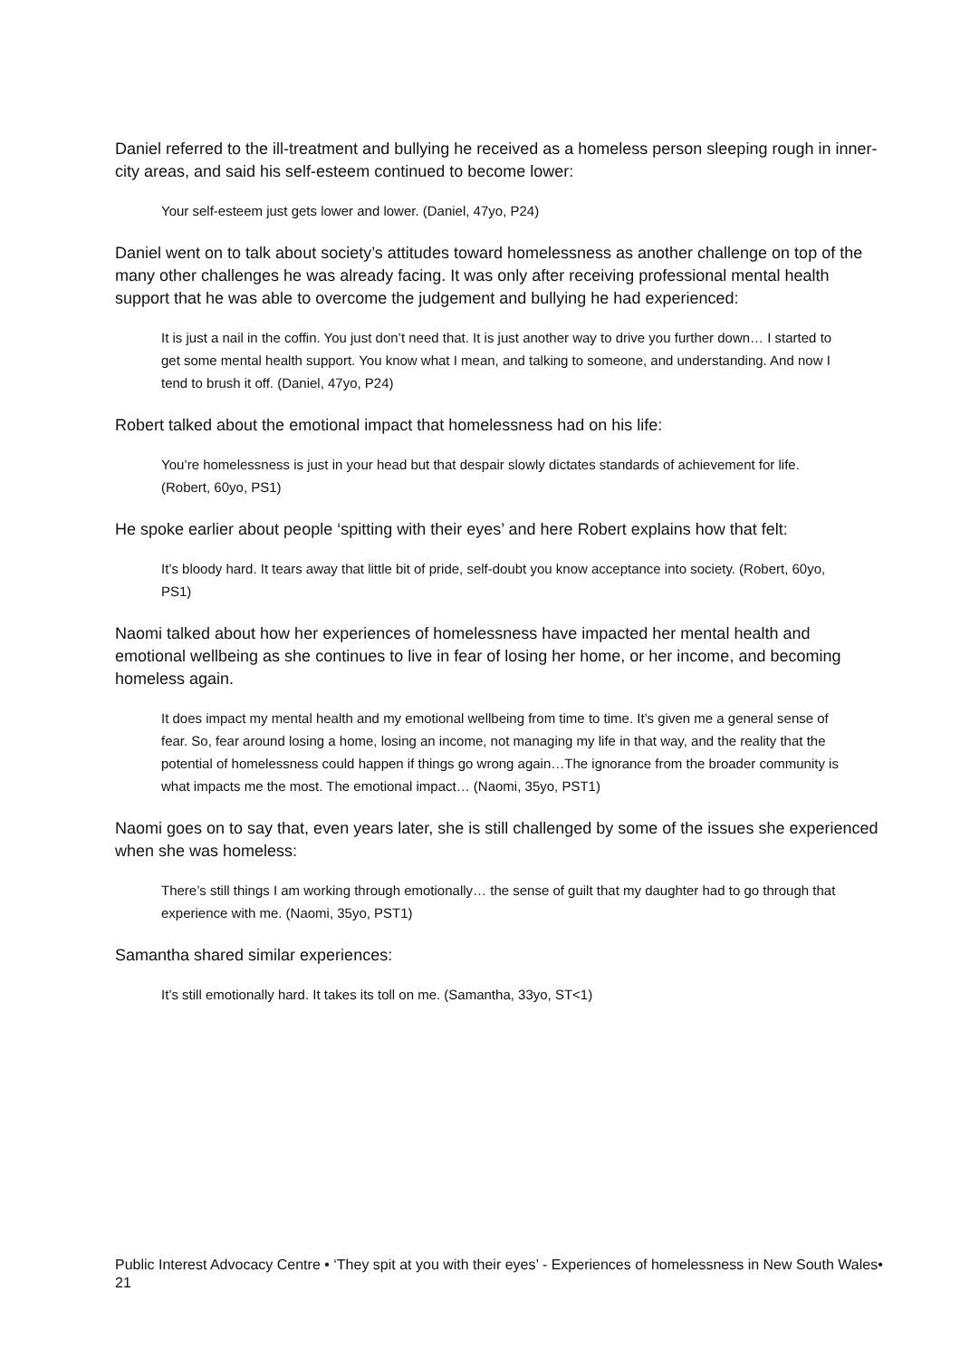Daniel referred to the ill-treatment and bullying he received as a homeless person sleeping rough in inner-city areas, and said his self-esteem continued to become lower:
Your self-esteem just gets lower and lower. (Daniel, 47yo, P24)
Daniel went on to talk about society’s attitudes toward homelessness as another challenge on top of the many other challenges he was already facing. It was only after receiving professional mental health support that he was able to overcome the judgement and bullying he had experienced:
It is just a nail in the coffin. You just don’t need that. It is just another way to drive you further down… I started to get some mental health support. You know what I mean, and talking to someone, and understanding. And now I tend to brush it off. (Daniel, 47yo, P24)
Robert talked about the emotional impact that homelessness had on his life:
You’re homelessness is just in your head but that despair slowly dictates standards of achievement for life. (Robert, 60yo, PS1)
He spoke earlier about people ‘spitting with their eyes’ and here Robert explains how that felt:
It’s bloody hard. It tears away that little bit of pride, self-doubt you know acceptance into society. (Robert, 60yo, PS1)
Naomi talked about how her experiences of homelessness have impacted her mental health and emotional wellbeing as she continues to live in fear of losing her home, or her income, and becoming homeless again.
It does impact my mental health and my emotional wellbeing from time to time. It’s given me a general sense of fear. So, fear around losing a home, losing an income, not managing my life in that way, and the reality that the potential of homelessness could happen if things go wrong again…The ignorance from the broader community is what impacts me the most. The emotional impact… (Naomi, 35yo, PST1)
Naomi goes on to say that, even years later, she is still challenged by some of the issues she experienced when she was homeless:
There’s still things I am working through emotionally… the sense of guilt that my daughter had to go through that experience with me. (Naomi, 35yo, PST1)
Samantha shared similar experiences:
It’s still emotionally hard. It takes its toll on me. (Samantha, 33yo, ST<1)
Public Interest Advocacy Centre • ‘They spit at you with their eyes’ - Experiences of homelessness in New South Wales• 21